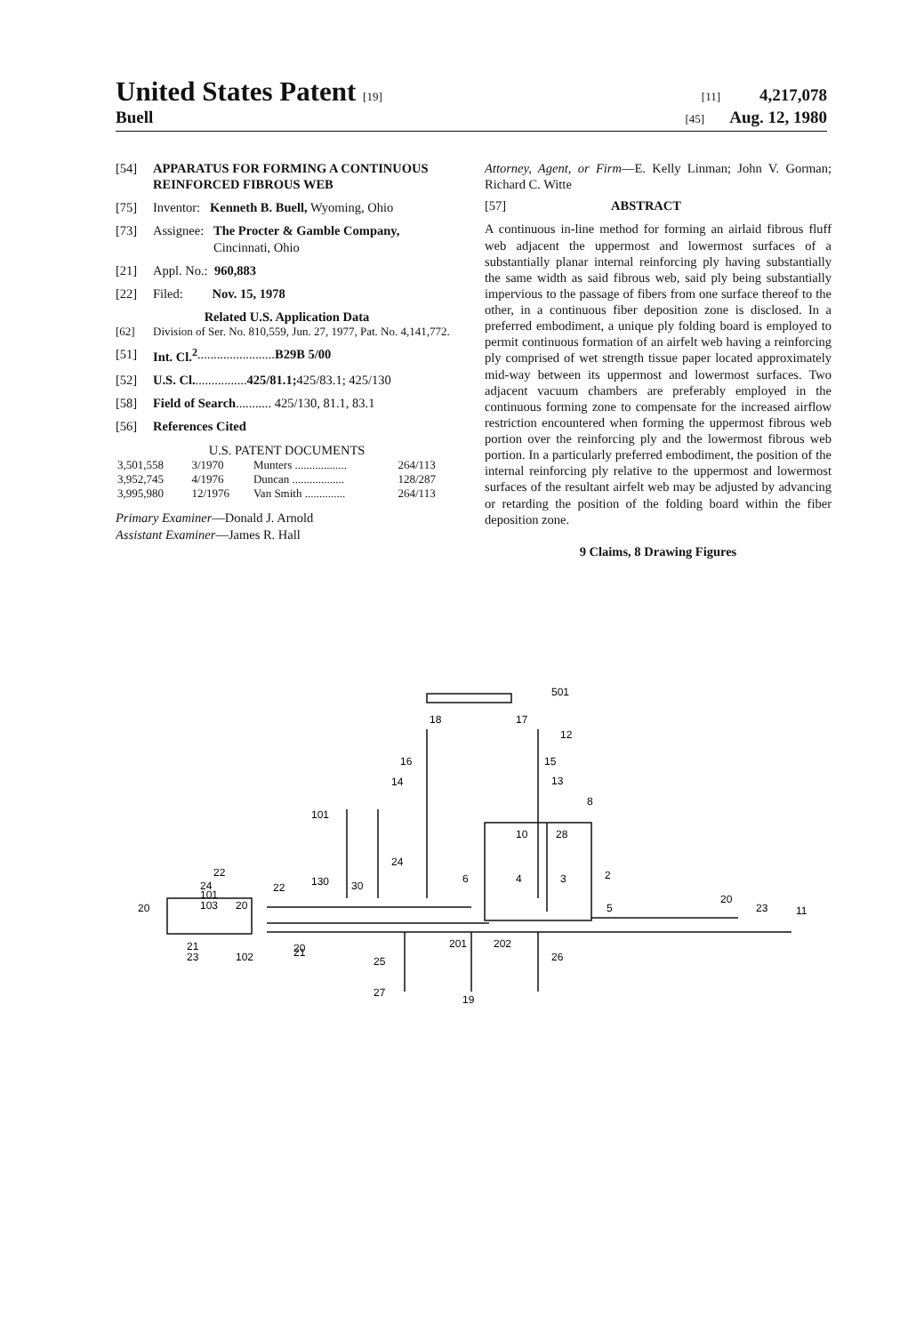United States Patent [19] [11] 4,217,078
Buell [45] Aug. 12, 1980
[54] APPARATUS FOR FORMING A CONTINUOUS REINFORCED FIBROUS WEB
[75] Inventor: Kenneth B. Buell, Wyoming, Ohio
[73] Assignee: The Procter & Gamble Company,
Cincinnati, Ohio
[21] Appl. No.: 960,883
[22] Filed: Nov. 15, 1978
Related U.S. Application Data
[62] Division of Ser. No. 810,559, Jun. 27, 1977, Pat. No. 4,141,772.
[51] Int. Cl.<sup>2</sup> ........................ B29B 5/00
[52] U.S. Cl. ................ 425/81.1; 425/83.1; 425/130
[58] Field of Search ........... 425/130, 81.1, 83.1
[56] References Cited
U.S. PATENT DOCUMENTS
| 3,501,558 | 3/1970 | Munters .................. | 264/113 |
| 3,952,745 | 4/1976 | Duncan .................. | 128/287 |
| 3,995,980 | 12/1976 | Van Smith .............. | 264/113 |
Primary Examiner—Donald J. Arnold
Assistant Examiner—James R. Hall
Attorney, Agent, or Firm—E. Kelly Linman; John V. Gorman; Richard C. Witte
[57] ABSTRACT
A continuous in-line method for forming an airlaid fibrous fluff web adjacent the uppermost and lowermost surfaces of a substantially planar internal reinforcing ply having substantially the same width as said fibrous web, said ply being substantially impervious to the passage of fibers from one surface thereof to the other, in a continuous fiber deposition zone is disclosed. In a preferred embodiment, a unique ply folding board is employed to permit continuous formation of an airfelt web having a reinforcing ply comprised of wet strength tissue paper located approximately mid-way between its uppermost and lowermost surfaces. Two adjacent vacuum chambers are preferably employed in the continuous forming zone to compensate for the increased airflow restriction encountered when forming the uppermost fibrous web portion over the reinforcing ply and the lowermost fibrous web portion. In a particularly preferred embodiment, the position of the internal reinforcing ply relative to the uppermost and lowermost surfaces of the resultant airfelt web may be adjusted by advancing or retarding the position of the folding board within the fiber deposition zone.
9 Claims, 8 Drawing Figures
501
18
17
12
16
15
13
14
101
8
10
28
24
6
4
3
2
130
30
22
5
20
23
11
201
202
26
25
27
19
20
21
22
24
101
103
20
20
21
23
102